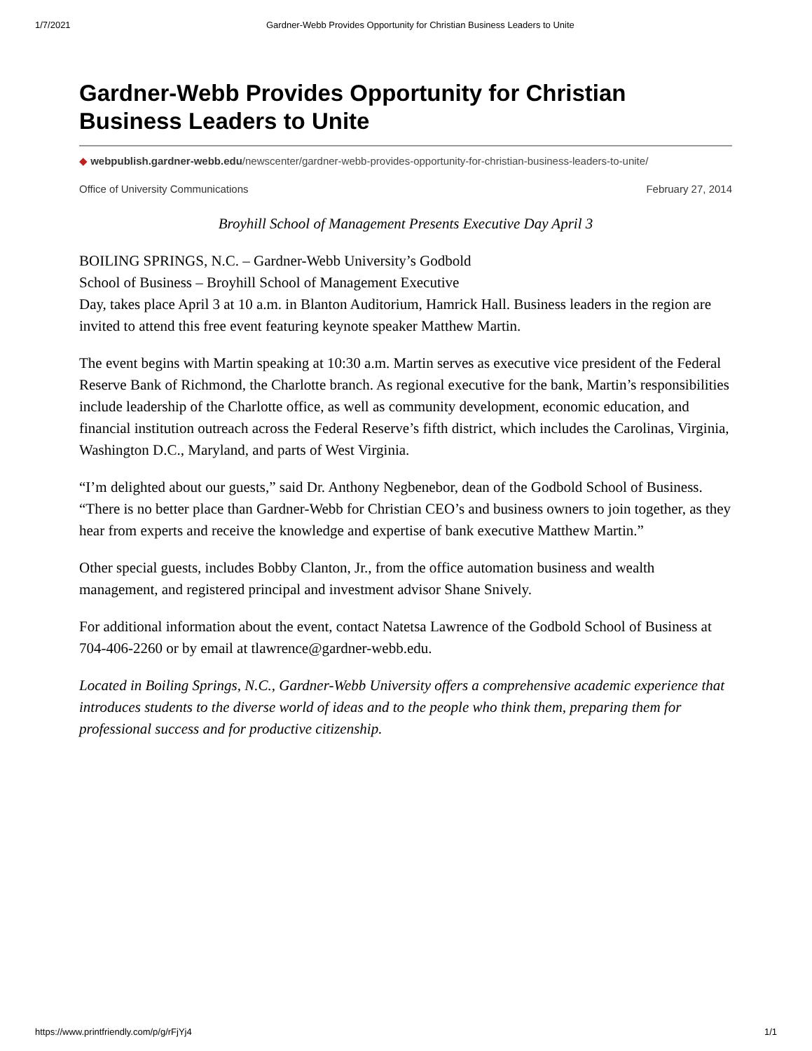1/7/2021 Gardner-Webb Provides Opportunity for Christian Business Leaders to Unite
Gardner-Webb Provides Opportunity for Christian Business Leaders to Unite
◆ webpublish.gardner-webb.edu/newscenter/gardner-webb-provides-opportunity-for-christian-business-leaders-to-unite/
Office of University Communications February 27, 2014
Broyhill School of Management Presents Executive Day April 3
BOILING SPRINGS, N.C. – Gardner-Webb University’s Godbold
School of Business – Broyhill School of Management Executive
Day, takes place April 3 at 10 a.m. in Blanton Auditorium, Hamrick Hall. Business leaders in the region are invited to attend this free event featuring keynote speaker Matthew Martin.
The event begins with Martin speaking at 10:30 a.m. Martin serves as executive vice president of the Federal Reserve Bank of Richmond, the Charlotte branch. As regional executive for the bank, Martin’s responsibilities include leadership of the Charlotte office, as well as community development, economic education, and financial institution outreach across the Federal Reserve’s fifth district, which includes the Carolinas, Virginia, Washington D.C., Maryland, and parts of West Virginia.
“I’m delighted about our guests,” said Dr. Anthony Negbenebor, dean of the Godbold School of Business. “There is no better place than Gardner-Webb for Christian CEO’s and business owners to join together, as they hear from experts and receive the knowledge and expertise of bank executive Matthew Martin.”
Other special guests, includes Bobby Clanton, Jr., from the office automation business and wealth management, and registered principal and investment advisor Shane Snively.
For additional information about the event, contact Natetsa Lawrence of the Godbold School of Business at 704-406-2260 or by email at tlawrence@gardner-webb.edu.
Located in Boiling Springs, N.C., Gardner-Webb University offers a comprehensive academic experience that introduces students to the diverse world of ideas and to the people who think them, preparing them for professional success and for productive citizenship.
https://www.printfriendly.com/p/g/rFjYj4 1/1